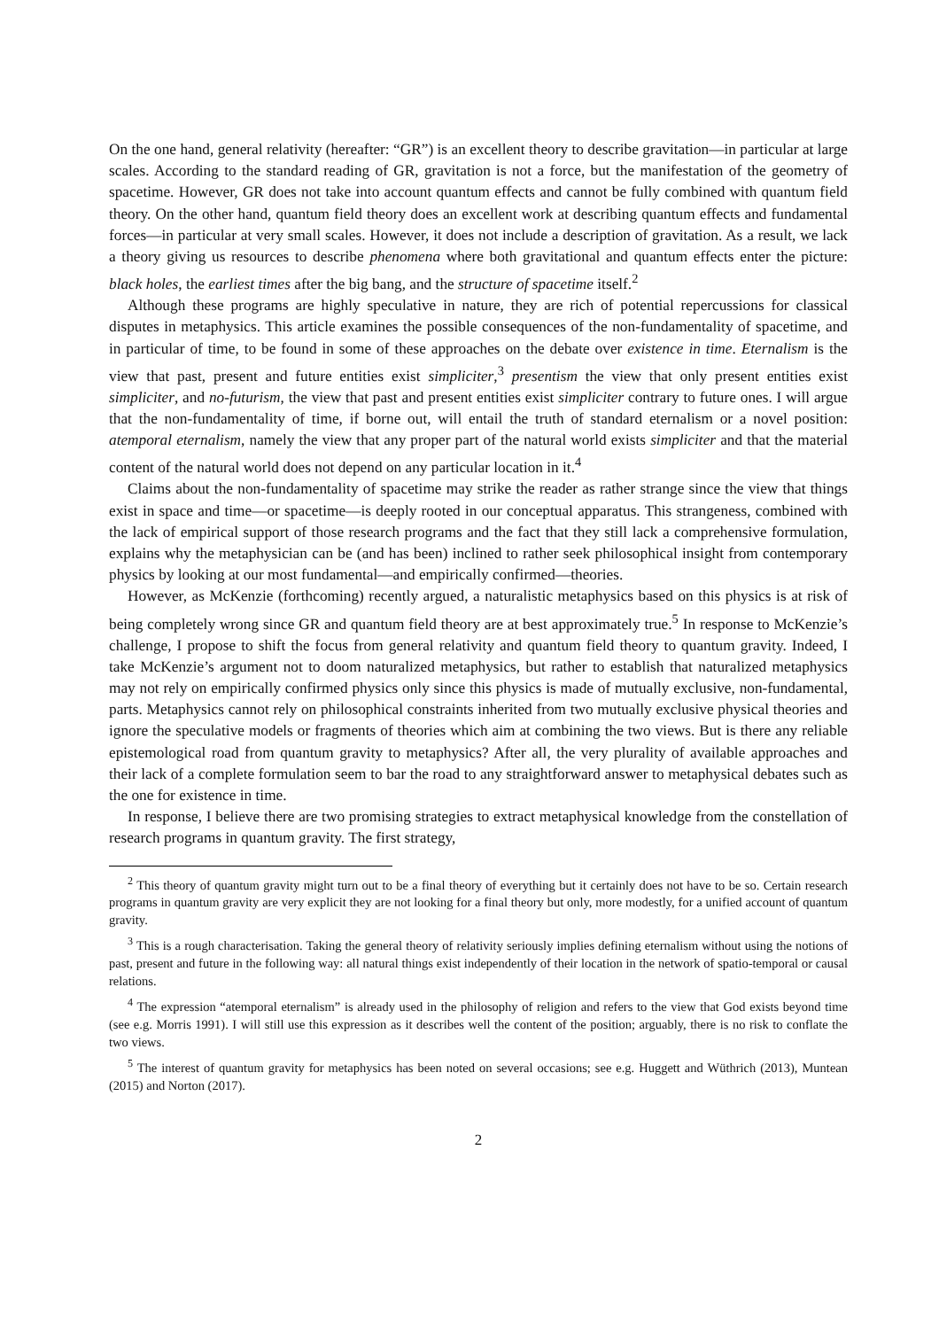On the one hand, general relativity (hereafter: “GR”) is an excellent theory to describe gravitation—in particular at large scales. According to the standard reading of GR, gravitation is not a force, but the manifestation of the geometry of spacetime. However, GR does not take into account quantum effects and cannot be fully combined with quantum field theory. On the other hand, quantum field theory does an excellent work at describing quantum effects and fundamental forces—in particular at very small scales. However, it does not include a description of gravitation. As a result, we lack a theory giving us resources to describe phenomena where both gravitational and quantum effects enter the picture: black holes, the earliest times after the big bang, and the structure of spacetime itself.<sup>2</sup>
Although these programs are highly speculative in nature, they are rich of potential repercussions for classical disputes in metaphysics. This article examines the possible consequences of the non-fundamentality of spacetime, and in particular of time, to be found in some of these approaches on the debate over existence in time. Eternalism is the view that past, present and future entities exist simpliciter,<sup>3</sup> presentism the view that only present entities exist simpliciter, and no-futurism, the view that past and present entities exist simpliciter contrary to future ones. I will argue that the non-fundamentality of time, if borne out, will entail the truth of standard eternalism or a novel position: atemporal eternalism, namely the view that any proper part of the natural world exists simpliciter and that the material content of the natural world does not depend on any particular location in it.<sup>4</sup>
Claims about the non-fundamentality of spacetime may strike the reader as rather strange since the view that things exist in space and time—or spacetime—is deeply rooted in our conceptual apparatus. This strangeness, combined with the lack of empirical support of those research programs and the fact that they still lack a comprehensive formulation, explains why the metaphysician can be (and has been) inclined to rather seek philosophical insight from contemporary physics by looking at our most fundamental—and empirically confirmed—theories.
However, as McKenzie (forthcoming) recently argued, a naturalistic metaphysics based on this physics is at risk of being completely wrong since GR and quantum field theory are at best approximately true.<sup>5</sup> In response to McKenzie’s challenge, I propose to shift the focus from general relativity and quantum field theory to quantum gravity. Indeed, I take McKenzie’s argument not to doom naturalized metaphysics, but rather to establish that naturalized metaphysics may not rely on empirically confirmed physics only since this physics is made of mutually exclusive, non-fundamental, parts. Metaphysics cannot rely on philosophical constraints inherited from two mutually exclusive physical theories and ignore the speculative models or fragments of theories which aim at combining the two views. But is there any reliable epistemological road from quantum gravity to metaphysics? After all, the very plurality of available approaches and their lack of a complete formulation seem to bar the road to any straightforward answer to metaphysical debates such as the one for existence in time.
In response, I believe there are two promising strategies to extract metaphysical knowledge from the constellation of research programs in quantum gravity. The first strategy,
<sup>2</sup> This theory of quantum gravity might turn out to be a final theory of everything but it certainly does not have to be so. Certain research programs in quantum gravity are very explicit they are not looking for a final theory but only, more modestly, for a unified account of quantum gravity.
<sup>3</sup> This is a rough characterisation. Taking the general theory of relativity seriously implies defining eternalism without using the notions of past, present and future in the following way: all natural things exist independently of their location in the network of spatio-temporal or causal relations.
<sup>4</sup> The expression “atemporal eternalism” is already used in the philosophy of religion and refers to the view that God exists beyond time (see e.g. Morris 1991). I will still use this expression as it describes well the content of the position; arguably, there is no risk to conflate the two views.
<sup>5</sup> The interest of quantum gravity for metaphysics has been noted on several occasions; see e.g. Huggett and Wüthrich (2013), Muntean (2015) and Norton (2017).
2